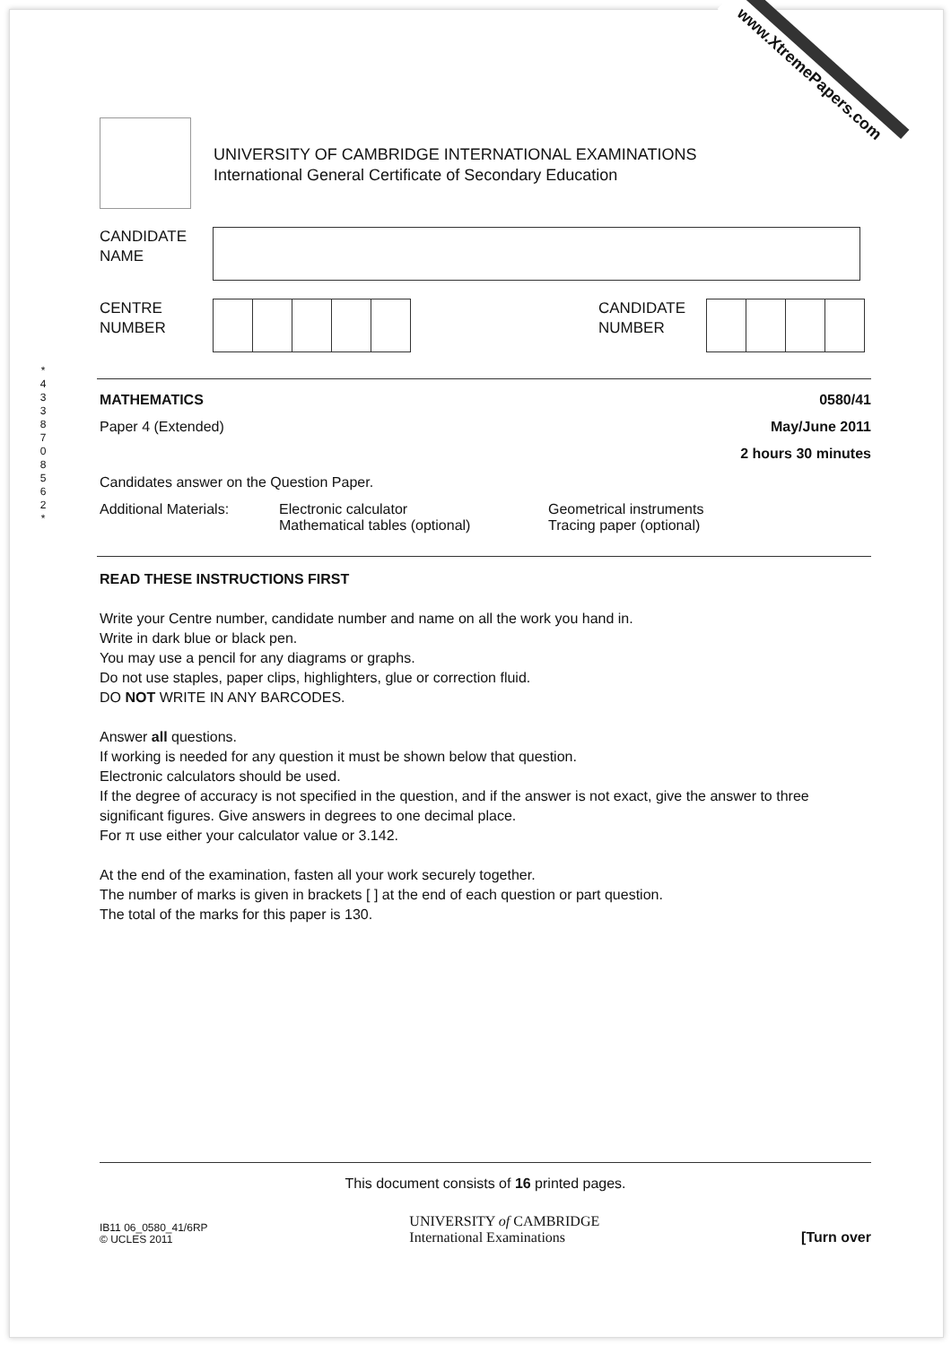www.XtremePapers.com
UNIVERSITY OF CAMBRIDGE INTERNATIONAL EXAMINATIONS
International General Certificate of Secondary Education
CANDIDATE
NAME
CENTRE
NUMBER
CANDIDATE
NUMBER
MATHEMATICS 0580/41
Paper 4 (Extended) May/June 2011
2 hours 30 minutes
Candidates answer on the Question Paper.
Additional Materials: Electronic calculator
Mathematical tables (optional) Geometrical instruments
Tracing paper (optional)
READ THESE INSTRUCTIONS FIRST
Write your Centre number, candidate number and name on all the work you hand in.
Write in dark blue or black pen.
You may use a pencil for any diagrams or graphs.
Do not use staples, paper clips, highlighters, glue or correction fluid.
DO NOT WRITE IN ANY BARCODES.
Answer all questions.
If working is needed for any question it must be shown below that question.
Electronic calculators should be used.
If the degree of accuracy is not specified in the question, and if the answer is not exact, give the answer to three significant figures. Give answers in degrees to one decimal place.
For π use either your calculator value or 3.142.
At the end of the examination, fasten all your work securely together.
The number of marks is given in brackets [ ] at the end of each question or part question.
The total of the marks for this paper is 130.
* 4 3 3 8 7 0 8 5 6 2 *
This document consists of 16 printed pages.
IB11 06_0580_41/6RP
© UCLES 2011 UNIVERSITY of CAMBRIDGE
International Examinations [Turn over